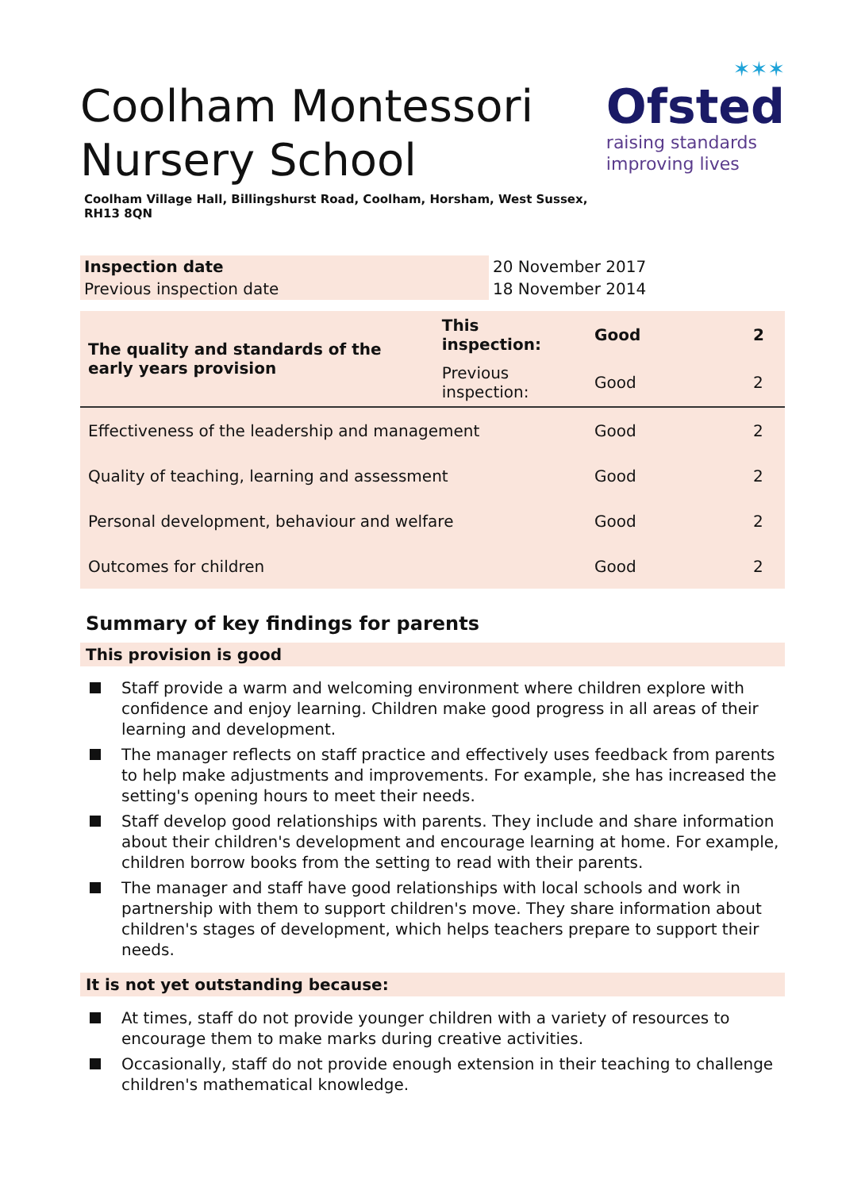Coolham Montessori
Nursery School
✶✶✶
Ofsted
raising standards
improving lives
Coolham Village Hall, Billingshurst Road, Coolham, Horsham, West Sussex, RH13 8QN
| Inspection date | 20 November 2017 |
| Previous inspection date | 18 November 2014 |
| The quality and standards of the early years provision | This inspection: | Good | 2 |
| | Previous inspection: | Good | 2 |
| Effectiveness of the leadership and management | | Good | 2 |
| Quality of teaching, learning and assessment | | Good | 2 |
| Personal development, behaviour and welfare | | Good | 2 |
| Outcomes for children | | Good | 2 |
Summary of key findings for parents
This provision is good
Staff provide a warm and welcoming environment where children explore with confidence and enjoy learning. Children make good progress in all areas of their learning and development.
The manager reflects on staff practice and effectively uses feedback from parents to help make adjustments and improvements. For example, she has increased the setting's opening hours to meet their needs.
Staff develop good relationships with parents. They include and share information about their children's development and encourage learning at home. For example, children borrow books from the setting to read with their parents.
The manager and staff have good relationships with local schools and work in partnership with them to support children's move. They share information about children's stages of development, which helps teachers prepare to support their needs.
It is not yet outstanding because:
At times, staff do not provide younger children with a variety of resources to encourage them to make marks during creative activities.
Occasionally, staff do not provide enough extension in their teaching to challenge children's mathematical knowledge.